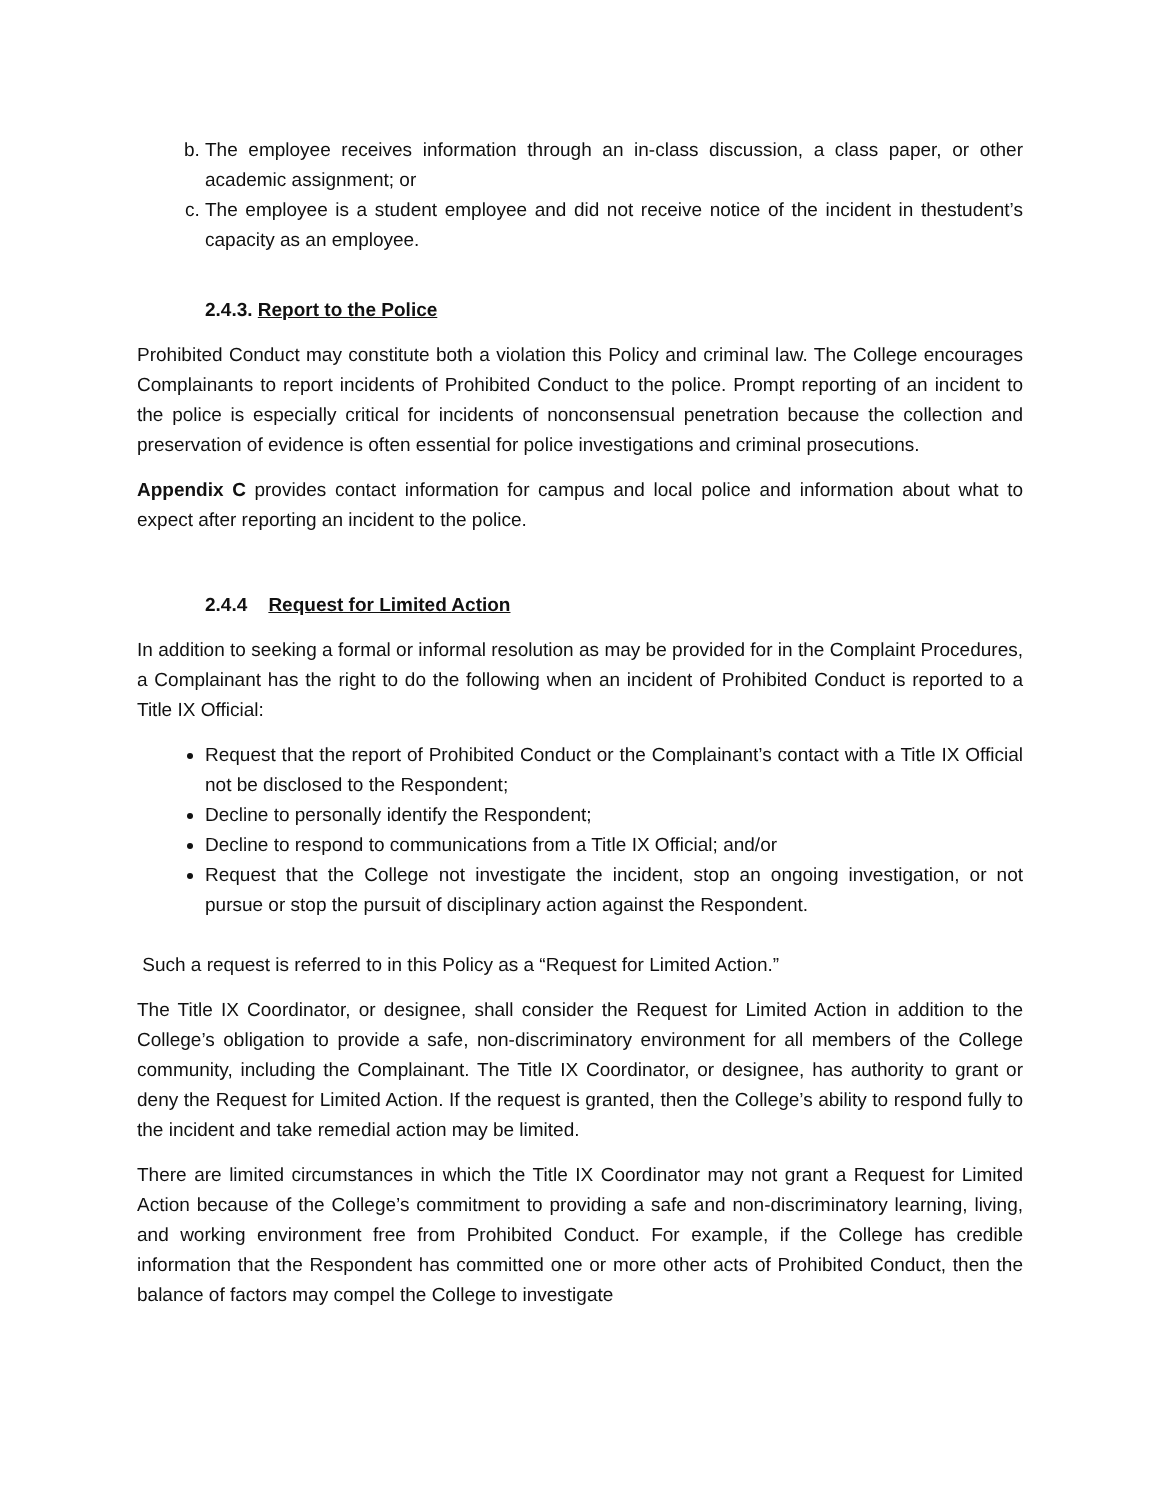b. The employee receives information through an in-class discussion, a class paper, or other academic assignment; or
c. The employee is a student employee and did not receive notice of the incident in thestudent’s capacity as an employee.
2.4.3. Report to the Police
Prohibited Conduct may constitute both a violation this Policy and criminal law. The College encourages Complainants to report incidents of Prohibited Conduct to the police. Prompt reporting of an incident to the police is especially critical for incidents of nonconsensual penetration because the collection and preservation of evidence is often essential for police investigations and criminal prosecutions.
Appendix C provides contact information for campus and local police and information about what to expect after reporting an incident to the police.
2.4.4 Request for Limited Action
In addition to seeking a formal or informal resolution as may be provided for in the Complaint Procedures, a Complainant has the right to do the following when an incident of Prohibited Conduct is reported to a Title IX Official:
Request that the report of Prohibited Conduct or the Complainant’s contact with a Title IX Official not be disclosed to the Respondent;
Decline to personally identify the Respondent;
Decline to respond to communications from a Title IX Official; and/or
Request that the College not investigate the incident, stop an ongoing investigation, or not pursue or stop the pursuit of disciplinary action against the Respondent.
Such a request is referred to in this Policy as a “Request for Limited Action.”
The Title IX Coordinator, or designee, shall consider the Request for Limited Action in addition to the College’s obligation to provide a safe, non-discriminatory environment for all members of the College community, including the Complainant. The Title IX Coordinator, or designee, has authority to grant or deny the Request for Limited Action. If the request is granted, then the College’s ability to respond fully to the incident and take remedial action may be limited.
There are limited circumstances in which the Title IX Coordinator may not grant a Request for Limited Action because of the College’s commitment to providing a safe and non-discriminatory learning, living, and working environment free from Prohibited Conduct. For example, if the College has credible information that the Respondent has committed one or more other acts of Prohibited Conduct, then the balance of factors may compel the College to investigate